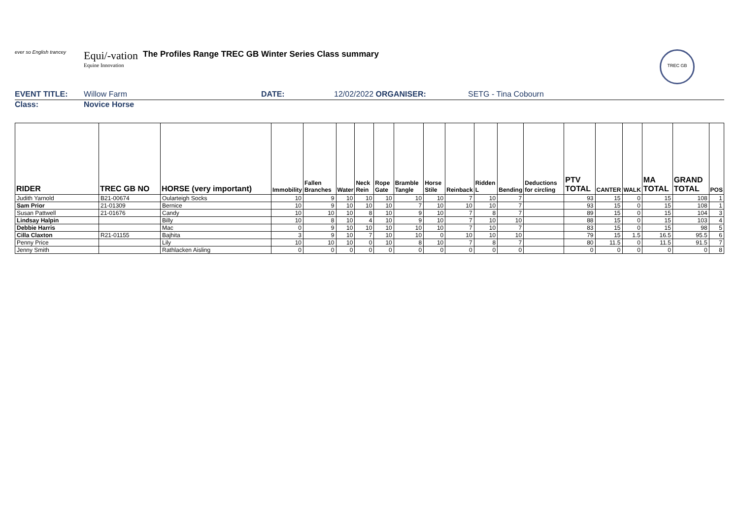ever so English trancey
Equi/-vation
Equine Innovation
The Profiles Range TREC GB Winter Series Class summary
TREC GB
EVENT TITLE: Willow Farm DATE: 12/02/2022 ORGANISER: SETG - Tina Cobourn
Class: Novice Horse
| RIDER | TREC GB NO | HORSE (very important) | Immobility | Fallen Branches | Water | Neck Rein | Rope Gate | Bramble Tangle | Horse Stile | Reinback | Ridden L | Bending | Deductions for circling | PTV TOTAL | CANTER | WALK | MA TOTAL | GRAND TOTAL | POS |
| --- | --- | --- | --- | --- | --- | --- | --- | --- | --- | --- | --- | --- | --- | --- | --- | --- | --- | --- | --- |
| Judith Yarnold | B21-00674 | Oularteigh Socks | 10 | 9 | 10 | 10 | 10 | 10 | 10 | 7 | 10 | 7 | | 93 | 15 | 0 | 15 | 108 | 1 |
| Sam Prior | 21-01309 | Bernice | 10 | 9 | 10 | 10 | 10 | 7 | 10 | 10 | 10 | 7 | | 93 | 15 | 0 | 15 | 108 | 1 |
| Susan Pattwell | 21-01676 | Candy | 10 | 10 | 10 | 8 | 10 | 9 | 10 | 7 | 8 | 7 | | 89 | 15 | 0 | 15 | 104 | 3 |
| Lindsay Halpin | | Billy | 10 | 8 | 10 | 4 | 10 | 9 | 10 | 7 | 10 | 10 | | 88 | 15 | 0 | 15 | 103 | 4 |
| Debbie Harris | | Mac | 0 | 9 | 10 | 10 | 10 | 10 | 10 | 7 | 10 | 7 | | 83 | 15 | 0 | 15 | 98 | 5 |
| Cilla Claxton | R21-01155 | Bajhita | 3 | 9 | 10 | 7 | 10 | 10 | 0 | 10 | 10 | 10 | | 79 | 15 | 1.5 | 16.5 | 95.5 | 6 |
| Penny Price | | Lily | 10 | 10 | 10 | 0 | 10 | 8 | 10 | 7 | 8 | 7 | | 80 | 11.5 | 0 | 11.5 | 91.5 | 7 |
| Jenny Smith | | Rathlacken Aisling | 0 | 0 | 0 | 0 | 0 | 0 | 0 | 0 | 0 | 0 | | 0 | 0 | 0 | 0 | 0 | 8 |